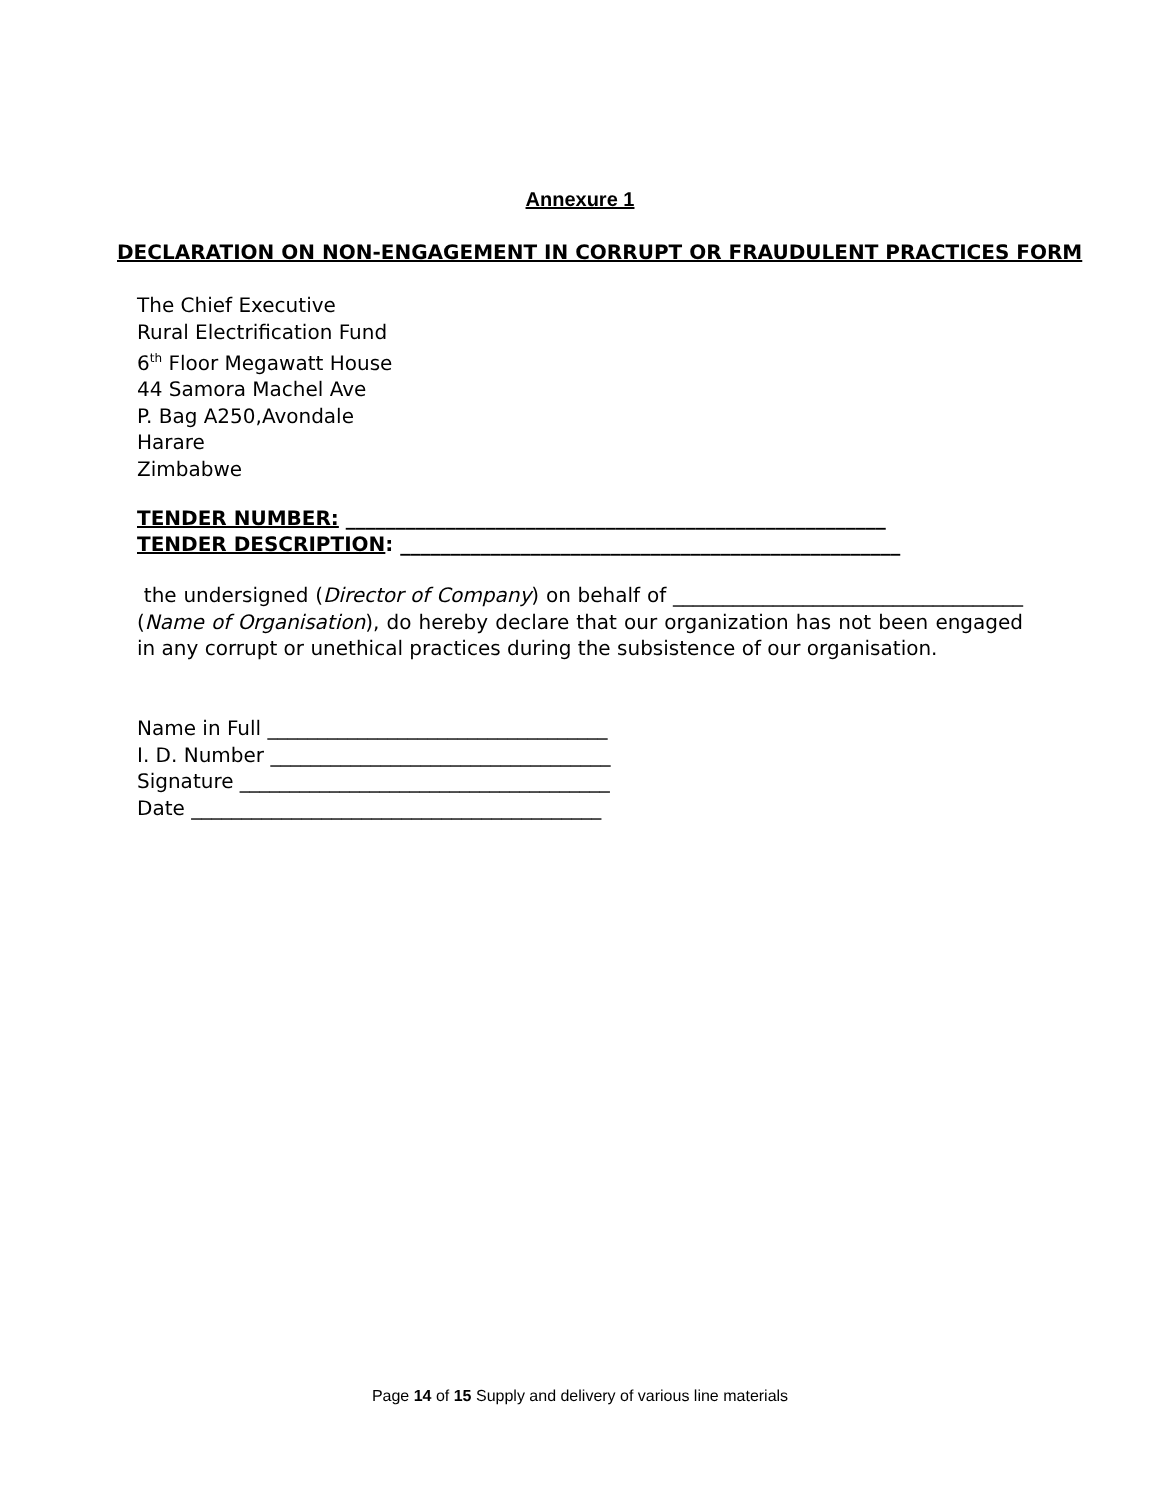Annexure 1
DECLARATION ON NON-ENGAGEMENT IN CORRUPT OR FRAUDULENT PRACTICES FORM
The Chief Executive
Rural Electrification Fund
6<sup>th</sup> Floor Megawatt House
44 Samora Machel Ave
P. Bag A250,Avondale
Harare
Zimbabwe
TENDER NUMBER: ______________________________________________________
TENDER DESCRIPTION: __________________________________________________
the undersigned (Director of Company) on behalf of ___________________________________ (Name of Organisation), do hereby declare that our organization has not been engaged in any corrupt or unethical practices during the subsistence of our organisation.
Name in Full __________________________________
I. D. Number __________________________________
Signature _____________________________________
Date _________________________________________
Page 14 of 15 Supply and delivery of various line materials